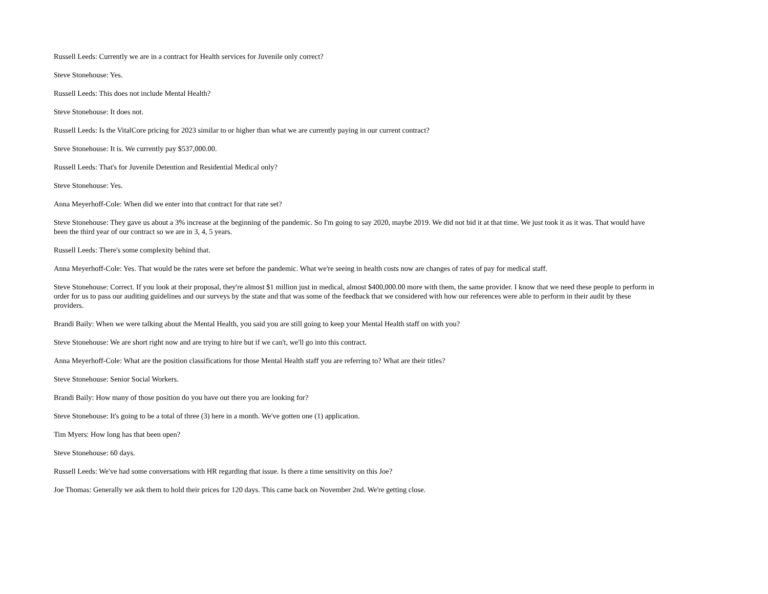Russell Leeds: Currently we are in a contract for Health services for Juvenile only correct?
Steve Stonehouse: Yes.
Russell Leeds: This does not include Mental Health?
Steve Stonehouse: It does not.
Russell Leeds: Is the VitalCore pricing for 2023 similar to or higher than what we are currently paying in our current contract?
Steve Stonehouse: It is. We currently pay $537,000.00.
Russell Leeds: That's for Juvenile Detention and Residential Medical only?
Steve Stonehouse: Yes.
Anna Meyerhoff-Cole: When did we enter into that contract for that rate set?
Steve Stonehouse: They gave us about a 3% increase at the beginning of the pandemic. So I'm going to say 2020, maybe 2019. We did not bid it at that time. We just took it as it was. That would have been the third year of our contract so we are in 3, 4, 5 years.
Russell Leeds: There's some complexity behind that.
Anna Meyerhoff-Cole: Yes. That would be the rates were set before the pandemic. What we're seeing in health costs now are changes of rates of pay for medical staff.
Steve Stonehouse: Correct. If you look at their proposal, they're almost $1 million just in medical, almost $400,000.00 more with them, the same provider. I know that we need these people to perform in order for us to pass our auditing guidelines and our surveys by the state and that was some of the feedback that we considered with how our references were able to perform in their audit by these providers.
Brandi Baily: When we were talking about the Mental Health, you said you are still going to keep your Mental Health staff on with you?
Steve Stonehouse: We are short right now and are trying to hire but if we can't, we'll go into this contract.
Anna Meyerhoff-Cole: What are the position classifications for those Mental Health staff you are referring to? What are their titles?
Steve Stonehouse: Senior Social Workers.
Brandi Baily: How many of those position do you have out there you are looking for?
Steve Stonehouse: It's going to be a total of three (3) here in a month. We've gotten one (1) application.
Tim Myers: How long has that been open?
Steve Stonehouse: 60 days.
Russell Leeds: We've had some conversations with HR regarding that issue. Is there a time sensitivity on this Joe?
Joe Thomas: Generally we ask them to hold their prices for 120 days. This came back on November 2nd. We're getting close.